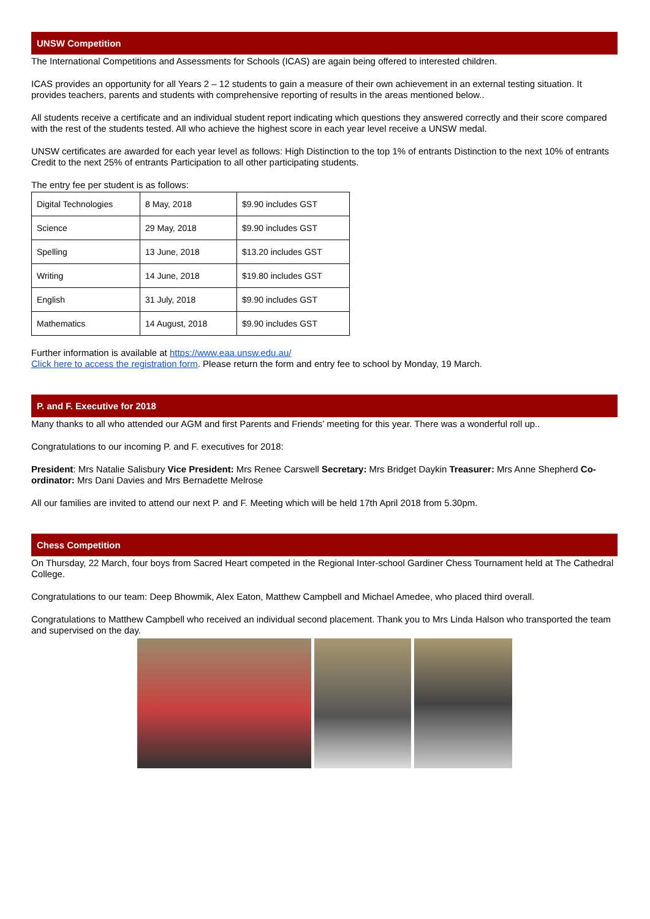UNSW Competition
The International Competitions and Assessments for Schools (ICAS) are again being offered to interested children.
ICAS provides an opportunity for all Years 2 – 12 students to gain a measure of their own achievement in an external testing situation. It provides teachers, parents and students with comprehensive reporting of results in the areas mentioned below..
All students receive a certificate and an individual student report indicating which questions they answered correctly and their score compared with the rest of the students tested. All who achieve the highest score in each year level receive a UNSW medal.
UNSW certificates are awarded for each year level as follows: High Distinction to the top 1% of entrants Distinction to the next 10% of entrants Credit to the next 25% of entrants Participation to all other participating students.
The entry fee per student is as follows:
| Digital Technologies | 8 May, 2018 | $9.90 includes GST |
| Science | 29 May, 2018 | $9.90 includes GST |
| Spelling | 13 June, 2018 | $13.20 includes GST |
| Writing | 14 June, 2018 | $19.80 includes GST |
| English | 31 July, 2018 | $9.90 includes GST |
| Mathematics | 14 August, 2018 | $9.90 includes GST |
Further information is available at https://www.eaa.unsw.edu.au/
Click here to access the registration form. Please return the form and entry fee to school by Monday, 19 March.
P. and F. Executive for 2018
Many thanks to all who attended our AGM and first Parents and Friends’ meeting for this year. There was a wonderful roll up..
Congratulations to our incoming P. and F. executives for 2018:
President: Mrs Natalie Salisbury Vice President: Mrs Renee Carswell Secretary: Mrs Bridget Daykin Treasurer: Mrs Anne Shepherd Co-ordinator: Mrs Dani Davies and Mrs Bernadette Melrose
All our families are invited to attend our next P. and F. Meeting which will be held 17th April 2018 from 5.30pm.
Chess Competition
On Thursday, 22 March, four boys from Sacred Heart competed in the Regional Inter-school Gardiner Chess Tournament held at The Cathedral College.
Congratulations to our team: Deep Bhowmik, Alex Eaton, Matthew Campbell and Michael Amedee, who placed third overall.
Congratulations to Matthew Campbell who received an individual second placement. Thank you to Mrs Linda Halson who transported the team and supervised on the day.